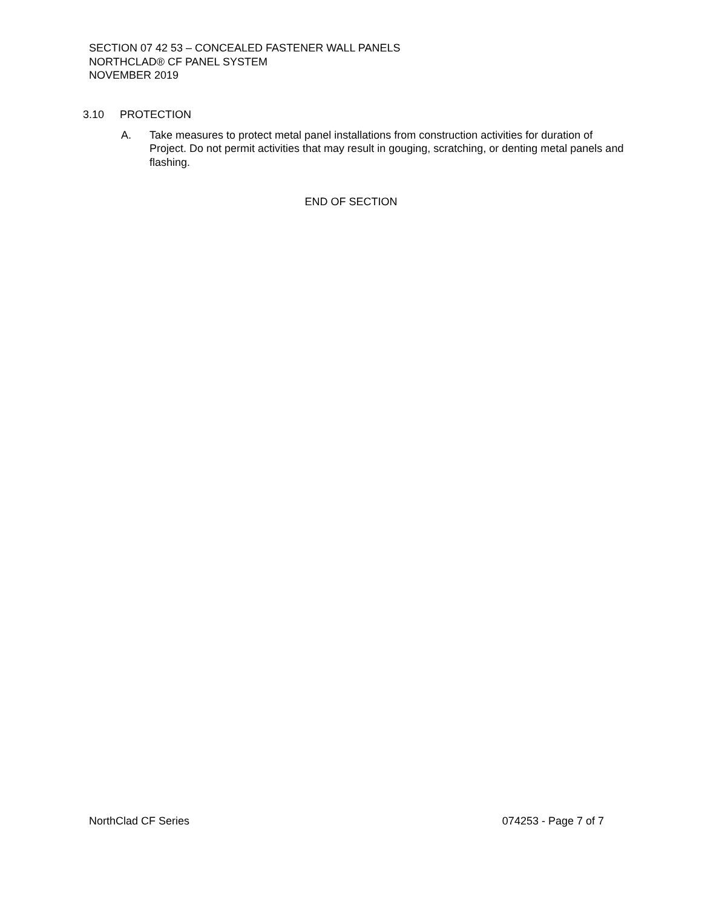SECTION 07 42 53 – CONCEALED FASTENER WALL PANELS
NORTHCLAD® CF PANEL SYSTEM
NOVEMBER 2019
3.10 PROTECTION
A. Take measures to protect metal panel installations from construction activities for duration of Project. Do not permit activities that may result in gouging, scratching, or denting metal panels and flashing.
END OF SECTION
NorthClad CF Series 074253 - Page 7 of 7